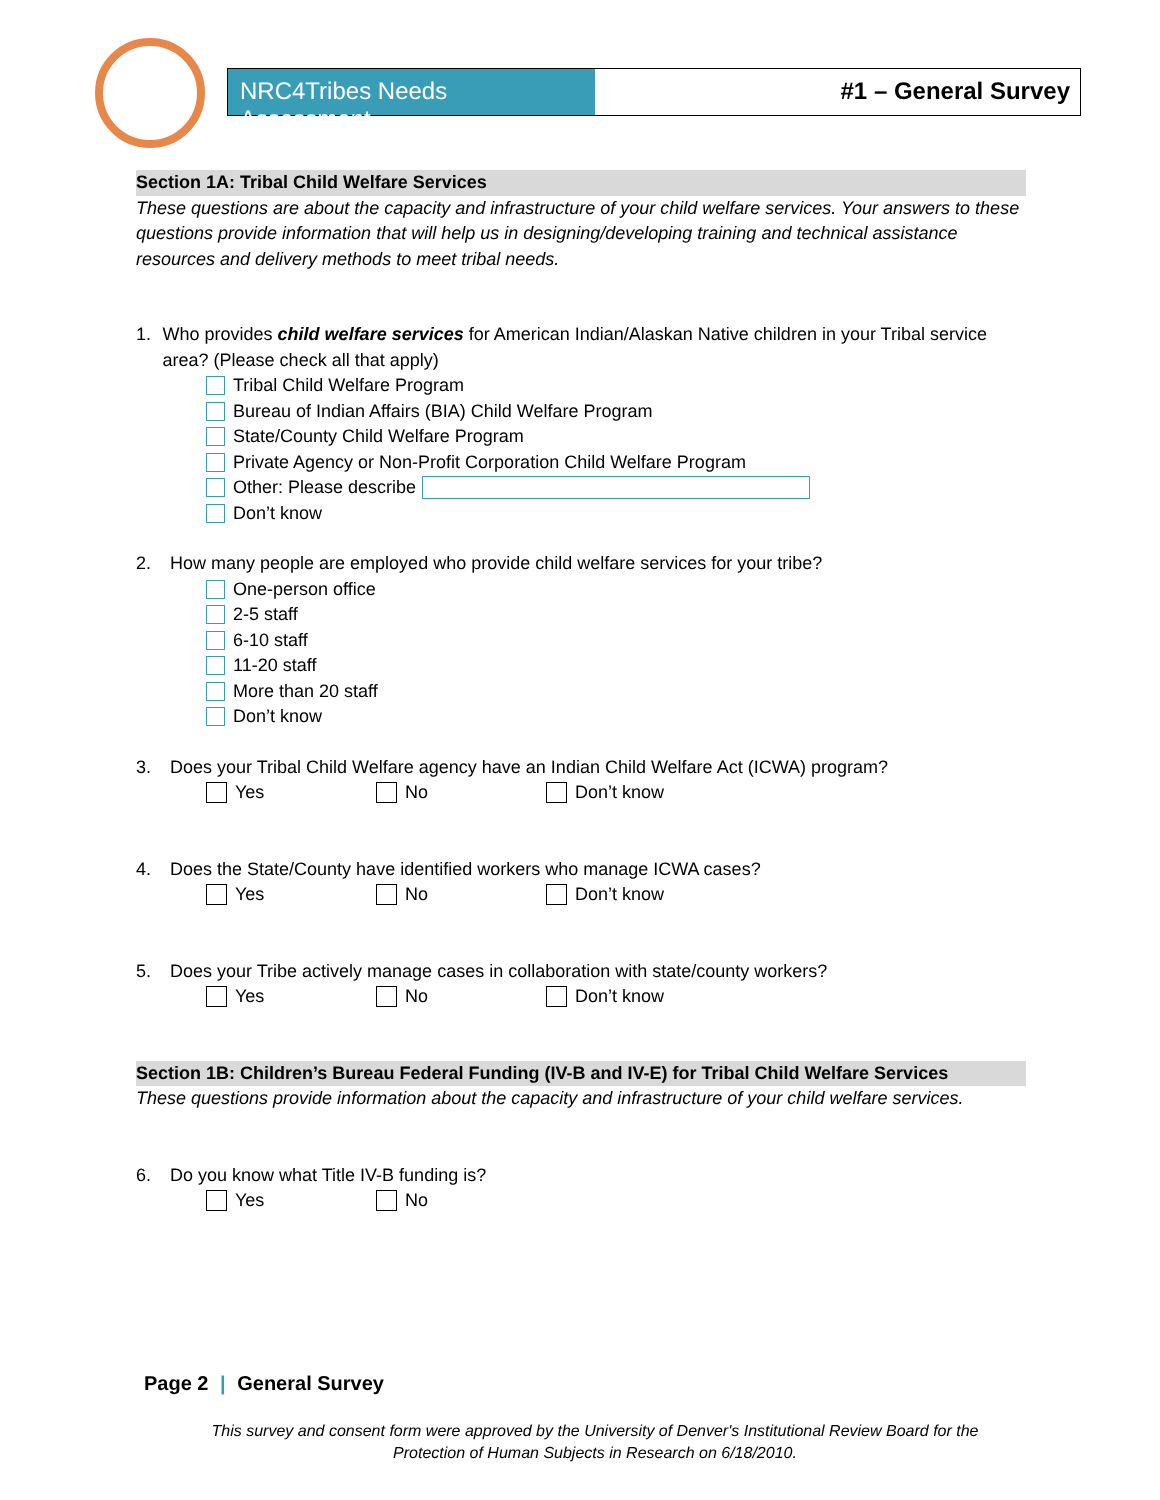NRC4Tribes Needs Assessment
#1 – General Survey
Section 1A: Tribal Child Welfare Services
These questions are about the capacity and infrastructure of your child welfare services. Your answers to these questions provide information that will help us in designing/developing training and technical assistance resources and delivery methods to meet tribal needs.
1. Who provides child welfare services for American Indian/Alaskan Native children in your Tribal service area? (Please check all that apply)
Tribal Child Welfare Program
Bureau of Indian Affairs (BIA) Child Welfare Program
State/County Child Welfare Program
Private Agency or Non-Profit Corporation Child Welfare Program
Other: Please describe
Don’t know
2. How many people are employed who provide child welfare services for your tribe?
One-person office
2-5 staff
6-10 staff
11-20 staff
More than 20 staff
Don’t know
3. Does your Tribal Child Welfare agency have an Indian Child Welfare Act (ICWA) program?
Yes No Don’t know
4. Does the State/County have identified workers who manage ICWA cases?
Yes No Don’t know
5. Does your Tribe actively manage cases in collaboration with state/county workers?
Yes No Don’t know
Section 1B: Children’s Bureau Federal Funding (IV-B and IV-E) for Tribal Child Welfare Services
These questions provide information about the capacity and infrastructure of your child welfare services.
6. Do you know what Title IV-B funding is?
Yes No
Page 2 | General Survey
This survey and consent form were approved by the University of Denver's Institutional Review Board for the Protection of Human Subjects in Research on 6/18/2010.